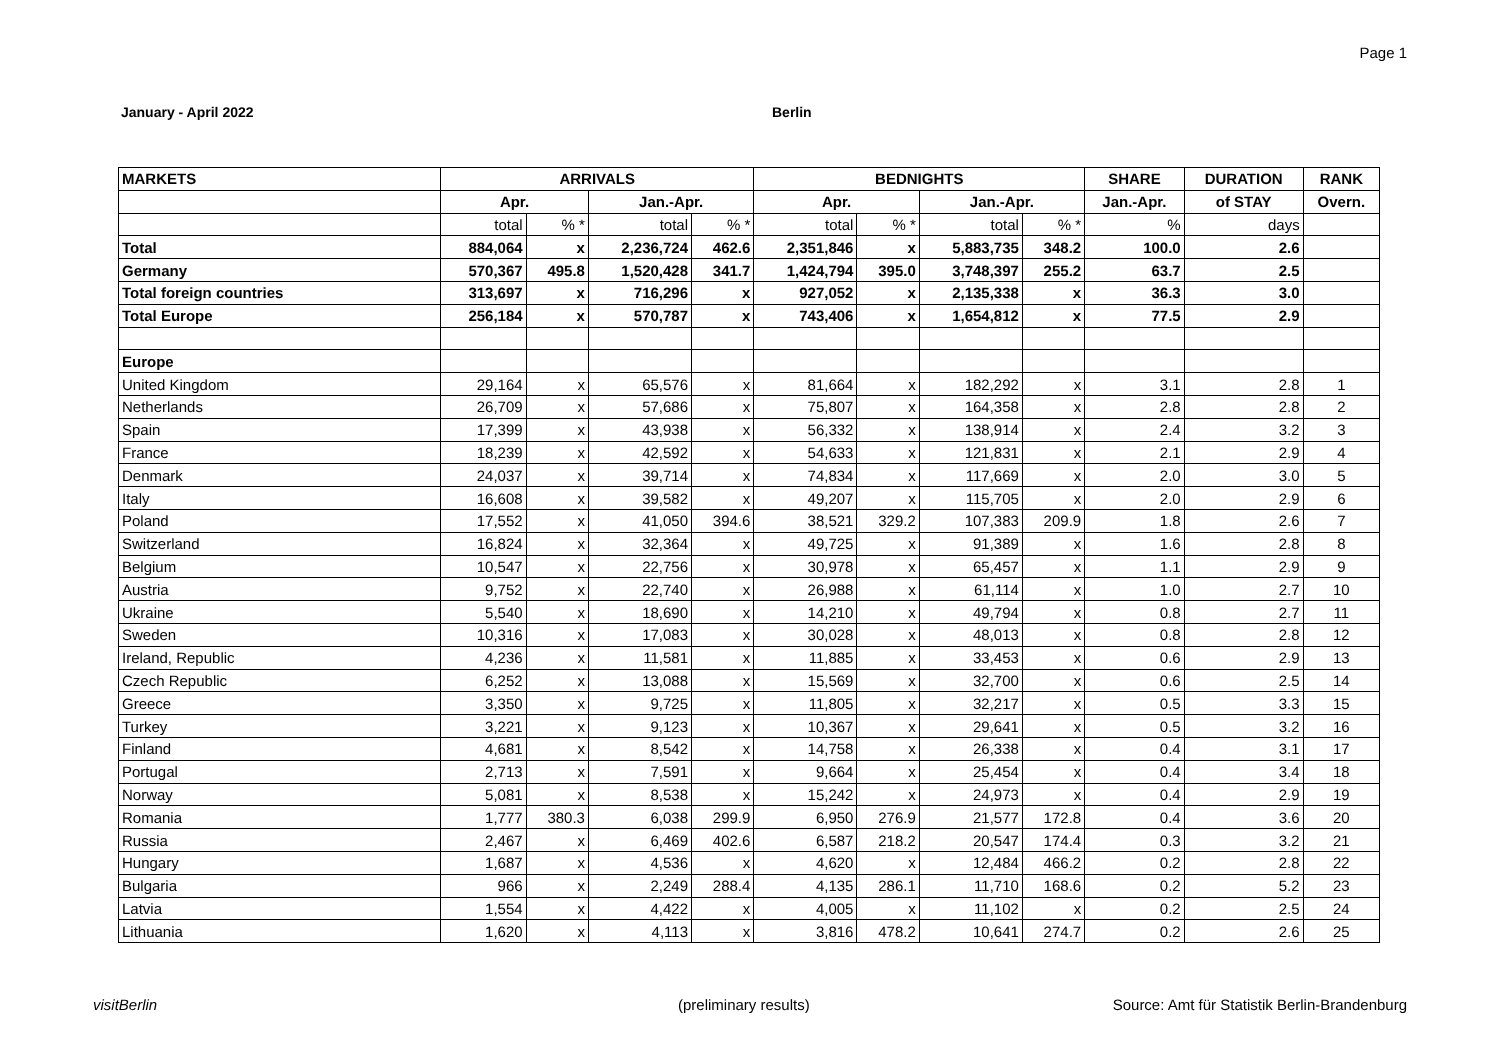Page 1
January - April 2022 Berlin
| MARKETS | ARRIVALS | | | | BEDNIGHTS | | | | SHARE | DURATION | RANK |
| --- | --- | --- | --- | --- | --- | --- | --- | --- | --- | --- | --- |
| | Apr. | | Jan.-Apr. | | Apr. | | Jan.-Apr. | | Jan.-Apr. | of STAY | Overn. |
| | total | % * | total | % * | total | % * | total | % * | % | days | |
| Total | 884,064 | x | 2,236,724 | 462.6 | 2,351,846 | x | 5,883,735 | 348.2 | 100.0 | 2.6 | |
| Germany | 570,367 | 495.8 | 1,520,428 | 341.7 | 1,424,794 | 395.0 | 3,748,397 | 255.2 | 63.7 | 2.5 | |
| Total foreign countries | 313,697 | x | 716,296 | x | 927,052 | x | 2,135,338 | x | 36.3 | 3.0 | |
| Total Europe | 256,184 | x | 570,787 | x | 743,406 | x | 1,654,812 | x | 77.5 | 2.9 | |
| Europe | | | | | | | | | | | |
| United Kingdom | 29,164 | x | 65,576 | x | 81,664 | x | 182,292 | x | 3.1 | 2.8 | 1 |
| Netherlands | 26,709 | x | 57,686 | x | 75,807 | x | 164,358 | x | 2.8 | 2.8 | 2 |
| Spain | 17,399 | x | 43,938 | x | 56,332 | x | 138,914 | x | 2.4 | 3.2 | 3 |
| France | 18,239 | x | 42,592 | x | 54,633 | x | 121,831 | x | 2.1 | 2.9 | 4 |
| Denmark | 24,037 | x | 39,714 | x | 74,834 | x | 117,669 | x | 2.0 | 3.0 | 5 |
| Italy | 16,608 | x | 39,582 | x | 49,207 | x | 115,705 | x | 2.0 | 2.9 | 6 |
| Poland | 17,552 | x | 41,050 | 394.6 | 38,521 | 329.2 | 107,383 | 209.9 | 1.8 | 2.6 | 7 |
| Switzerland | 16,824 | x | 32,364 | x | 49,725 | x | 91,389 | x | 1.6 | 2.8 | 8 |
| Belgium | 10,547 | x | 22,756 | x | 30,978 | x | 65,457 | x | 1.1 | 2.9 | 9 |
| Austria | 9,752 | x | 22,740 | x | 26,988 | x | 61,114 | x | 1.0 | 2.7 | 10 |
| Ukraine | 5,540 | x | 18,690 | x | 14,210 | x | 49,794 | x | 0.8 | 2.7 | 11 |
| Sweden | 10,316 | x | 17,083 | x | 30,028 | x | 48,013 | x | 0.8 | 2.8 | 12 |
| Ireland, Republic | 4,236 | x | 11,581 | x | 11,885 | x | 33,453 | x | 0.6 | 2.9 | 13 |
| Czech Republic | 6,252 | x | 13,088 | x | 15,569 | x | 32,700 | x | 0.6 | 2.5 | 14 |
| Greece | 3,350 | x | 9,725 | x | 11,805 | x | 32,217 | x | 0.5 | 3.3 | 15 |
| Turkey | 3,221 | x | 9,123 | x | 10,367 | x | 29,641 | x | 0.5 | 3.2 | 16 |
| Finland | 4,681 | x | 8,542 | x | 14,758 | x | 26,338 | x | 0.4 | 3.1 | 17 |
| Portugal | 2,713 | x | 7,591 | x | 9,664 | x | 25,454 | x | 0.4 | 3.4 | 18 |
| Norway | 5,081 | x | 8,538 | x | 15,242 | x | 24,973 | x | 0.4 | 2.9 | 19 |
| Romania | 1,777 | 380.3 | 6,038 | 299.9 | 6,950 | 276.9 | 21,577 | 172.8 | 0.4 | 3.6 | 20 |
| Russia | 2,467 | x | 6,469 | 402.6 | 6,587 | 218.2 | 20,547 | 174.4 | 0.3 | 3.2 | 21 |
| Hungary | 1,687 | x | 4,536 | x | 4,620 | x | 12,484 | 466.2 | 0.2 | 2.8 | 22 |
| Bulgaria | 966 | x | 2,249 | 288.4 | 4,135 | 286.1 | 11,710 | 168.6 | 0.2 | 5.2 | 23 |
| Latvia | 1,554 | x | 4,422 | x | 4,005 | x | 11,102 | x | 0.2 | 2.5 | 24 |
| Lithuania | 1,620 | x | 4,113 | x | 3,816 | 478.2 | 10,641 | 274.7 | 0.2 | 2.6 | 25 |
visitBerlin (preliminary results)
Source: Amt für Statistik Berlin-Brandenburg